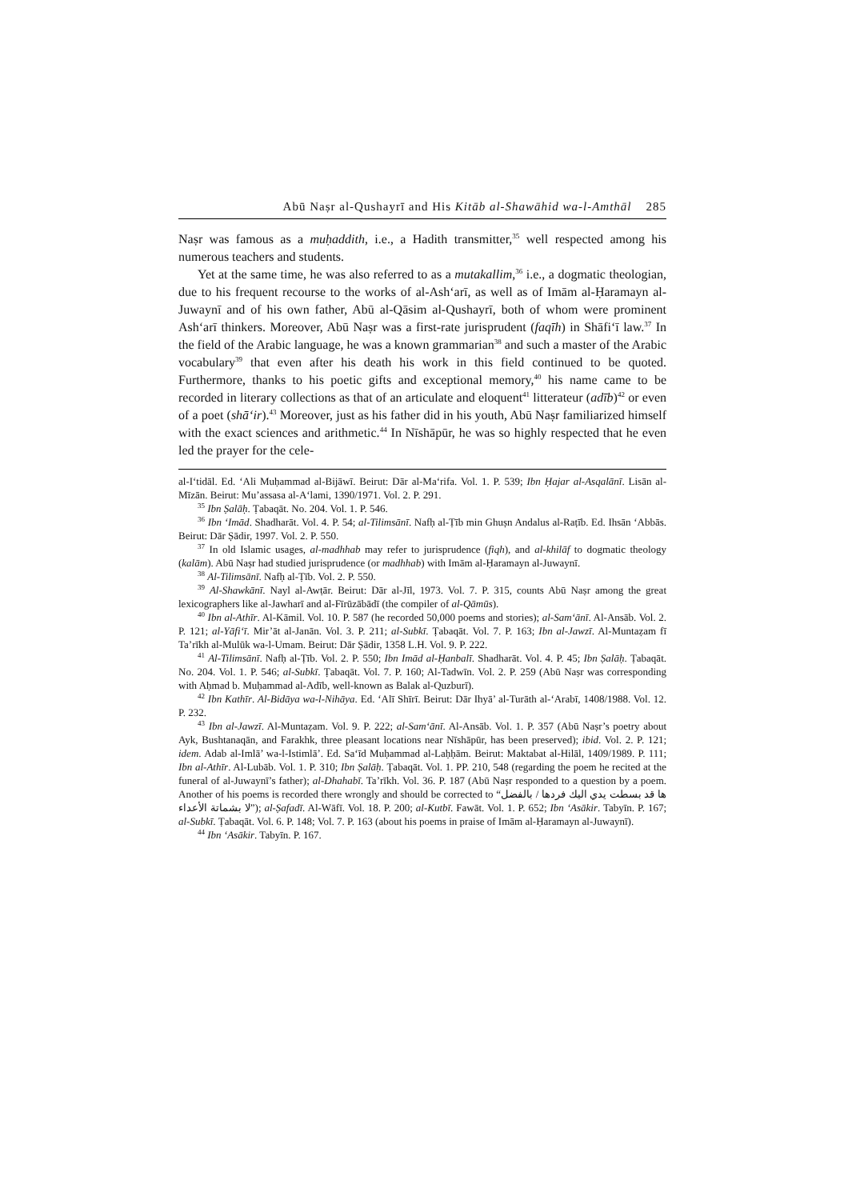Abū Naṣr al-Qushayrī and His Kitāb al-Shawāhid wa-l-Amthāl 285
Naṣr was famous as a muḥaddith, i.e., a Hadith transmitter,<sup>35</sup> well respected among his numerous teachers and students.
Yet at the same time, he was also referred to as a mutakallim,<sup>36</sup> i.e., a dogmatic theologian, due to his frequent recourse to the works of al-Ash‘arī, as well as of Imām al-Ḥaramayn al-Juwaynī and of his own father, Abū al-Qāsim al-Qushayrī, both of whom were prominent Ash‘arī thinkers. Moreover, Abū Naṣr was a first-rate jurisprudent (faqīh) in Shāfi‘ī law.<sup>37</sup> In the field of the Arabic language, he was a known grammarian<sup>38</sup> and such a master of the Arabic vocabulary<sup>39</sup> that even after his death his work in this field continued to be quoted. Furthermore, thanks to his poetic gifts and exceptional memory,<sup>40</sup> his name came to be recorded in literary collections as that of an articulate and eloquent<sup>41</sup> litterateur (adīb)<sup>42</sup> or even of a poet (shā‘ir).<sup>43</sup> Moreover, just as his father did in his youth, Abū Naṣr familiarized himself with the exact sciences and arithmetic.<sup>44</sup> In Nīshāpūr, he was so highly respected that he even led the prayer for the cele-
al-I‘tidāl. Ed. ‘Ali Muḥammad al-Bijāwī. Beirut: Dār al-Ma‘rifa. Vol. 1. P. 539; Ibn Ḥajar al-Asqalānī. Lisān al-Mīzān. Beirut: Mu’assasa al-A‘lami, 1390/1971. Vol. 2. P. 291.
<sup>35</sup> Ibn Ṣalāḥ. Ṭabaqāt. No. 204. Vol. 1. P. 546.
<sup>36</sup> Ibn ‘Imād. Shadharāt. Vol. 4. P. 54; al-Tilimsānī. Nafḥ al-Ṭīb min Ghuṣn Andalus al-Raṭīb. Ed. Ihsān ‘Abbās. Beirut: Dār Ṣādir, 1997. Vol. 2. P. 550.
<sup>37</sup> In old Islamic usages, al-madhhab may refer to jurisprudence (fiqh), and al-khilāf to dogmatic theology (kalām). Abū Naṣr had studied jurisprudence (or madhhab) with Imām al-Ḥaramayn al-Juwaynī.
<sup>38</sup> Al-Tilimsānī. Nafḥ al-Ṭīb. Vol. 2. P. 550.
<sup>39</sup> Al-Shawkānī. Nayl al-Awṭār. Beirut: Dār al-Jīl, 1973. Vol. 7. P. 315, counts Abū Naṣr among the great lexicographers like al-Jawharī and al-Fīrūzābādī (the compiler of al-Qāmūs).
<sup>40</sup> Ibn al-Athīr. Al-Kāmil. Vol. 10. P. 587 (he recorded 50,000 poems and stories); al-Sam‘ānī. Al-Ansāb. Vol. 2. P. 121; al-Yāfi‘ī. Mir’āt al-Janān. Vol. 3. P. 211; al-Subkī. Ṭabaqāt. Vol. 7. P. 163; Ibn al-Jawzī. Al-Muntaẓam fī Ta’rīkh al-Mulūk wa-l-Umam. Beirut: Dār Ṣādir, 1358 L.H. Vol. 9. P. 222.
<sup>41</sup> Al-Tilimsānī. Nafḥ al-Ṭīb. Vol. 2. P. 550; Ibn Imād al-Ḥanbalī. Shadharāt. Vol. 4. P. 45; Ibn Ṣalāḥ. Ṭabaqāt. No. 204. Vol. 1. P. 546; al-Subkī. Ṭabaqāt. Vol. 7. P. 160; Al-Tadwīn. Vol. 2. P. 259 (Abū Naṣr was corresponding with Aḥmad b. Muḥammad al-Adīb, well-known as Balak al-Quzburī).
<sup>42</sup> Ibn Kathīr. Al-Bidāya wa-l-Nihāya. Ed. ‘Alī Shīrī. Beirut: Dār Ihyā’ al-Turāth al-‘Arabī, 1408/1988. Vol. 12. P. 232.
<sup>43</sup> Ibn al-Jawzī. Al-Muntaẓam. Vol. 9. P. 222; al-Sam‘ānī. Al-Ansāb. Vol. 1. P. 357 (Abū Naṣr’s poetry about Ayk, Bushtanaqān, and Farakhk, three pleasant locations near Nīshāpūr, has been preserved); ibid. Vol. 2. P. 121; idem. Adab al-Imlā’ wa-l-Istimlā’. Ed. Sa‘īd Muḥammad al-Laḥḥām. Beirut: Maktabat al-Hilāl, 1409/1989. P. 111; Ibn al-Athīr. Al-Lubāb. Vol. 1. P. 310; Ibn Ṣalāḥ. Ṭabaqāt. Vol. 1. PP. 210, 548 (regarding the poem he recited at the funeral of al-Juwaynī’s father); al-Dhahabī. Ta’rīkh. Vol. 36. P. 187 (Abū Naṣr responded to a question by a poem. Another of his poems is recorded there wrongly and should be corrected to “ها قد بسطت يدي اليك فردها / بالفضل لا بشماتة الأعداء”); al-Ṣafadī. Al-Wāfī. Vol. 18. P. 200; al-Kutbī. Fawāt. Vol. 1. P. 652; Ibn ‘Asākir. Tabyīn. P. 167; al-Subkī. Ṭabaqāt. Vol. 6. P. 148; Vol. 7. P. 163 (about his poems in praise of Imām al-Ḥaramayn al-Juwaynī).
<sup>44</sup> Ibn ‘Asākir. Tabyīn. P. 167.